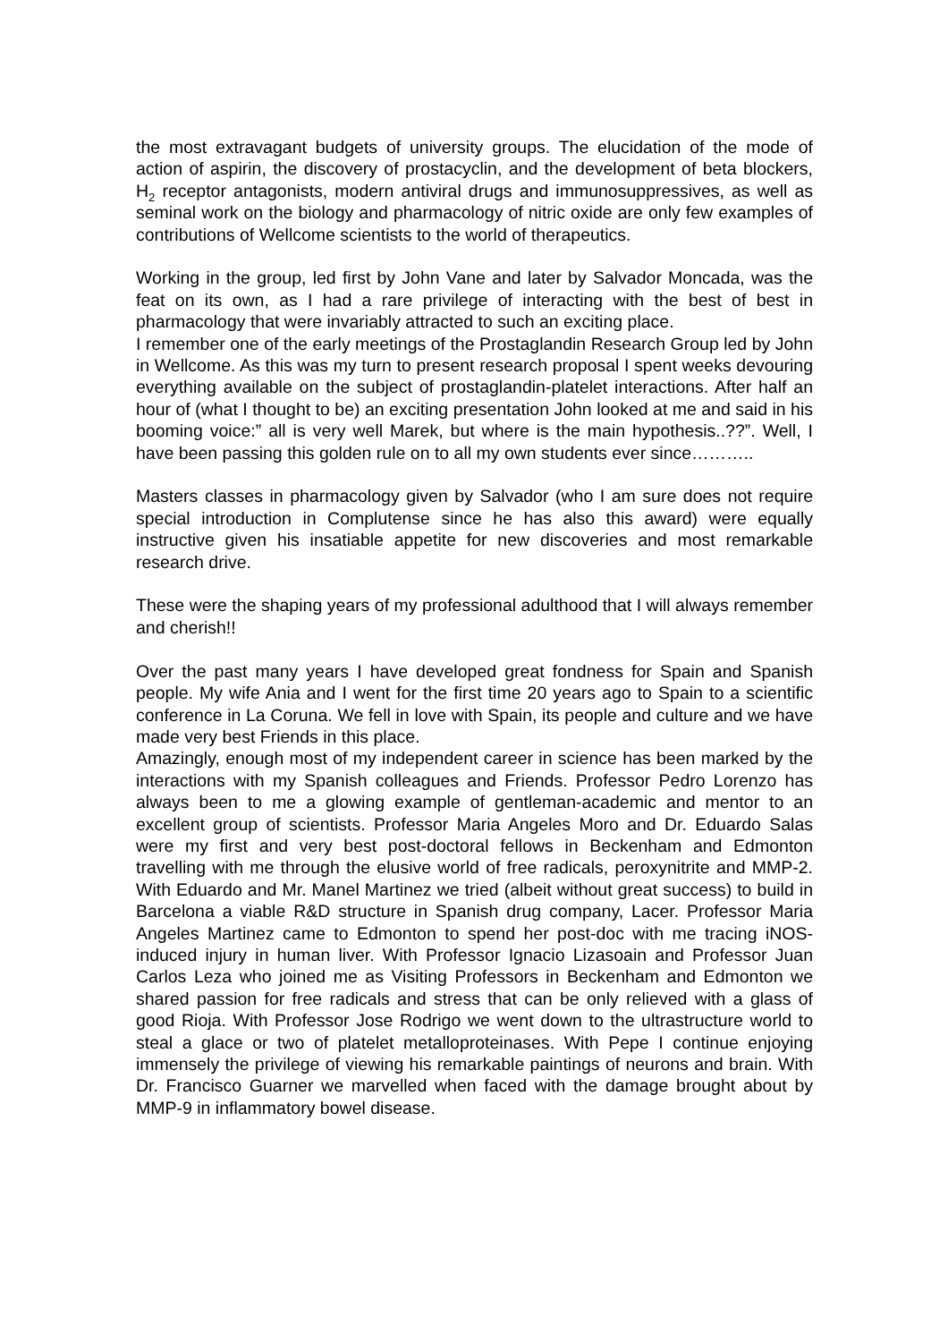the most extravagant budgets of university groups. The elucidation of the mode of action of aspirin, the discovery of prostacyclin, and the development of beta blockers, H<sub>2</sub> receptor antagonists, modern antiviral drugs and immunosuppressives, as well as seminal work on the biology and pharmacology of nitric oxide are only few examples of contributions of Wellcome scientists to the world of therapeutics.
Working in the group, led first by John Vane and later by Salvador Moncada, was the feat on its own, as I had a rare privilege of interacting with the best of best in pharmacology that were invariably attracted to such an exciting place.
I remember one of the early meetings of the Prostaglandin Research Group led by John in Wellcome. As this was my turn to present research proposal I spent weeks devouring everything available on the subject of prostaglandin-platelet interactions. After half an hour of (what I thought to be) an exciting presentation John looked at me and said in his booming voice:” all is very well Marek, but where is the main hypothesis..??”. Well, I have been passing this golden rule on to all my own students ever since………..
Masters classes in pharmacology given by Salvador (who I am sure does not require special introduction in Complutense since he has also this award) were equally instructive given his insatiable appetite for new discoveries and most remarkable research drive.
These were the shaping years of my professional adulthood that I will always remember and cherish!!
Over the past many years I have developed great fondness for Spain and Spanish people. My wife Ania and I went for the first time 20 years ago to Spain to a scientific conference in La Coruna. We fell in love with Spain, its people and culture and we have made very best Friends in this place.
Amazingly, enough most of my independent career in science has been marked by the interactions with my Spanish colleagues and Friends. Professor Pedro Lorenzo has always been to me a glowing example of gentleman-academic and mentor to an excellent group of scientists. Professor Maria Angeles Moro and Dr. Eduardo Salas were my first and very best post-doctoral fellows in Beckenham and Edmonton travelling with me through the elusive world of free radicals, peroxynitrite and MMP-2. With Eduardo and Mr. Manel Martinez we tried (albeit without great success) to build in Barcelona a viable R&D structure in Spanish drug company, Lacer. Professor Maria Angeles Martinez came to Edmonton to spend her post-doc with me tracing iNOS-induced injury in human liver. With Professor Ignacio Lizasoain and Professor Juan Carlos Leza who joined me as Visiting Professors in Beckenham and Edmonton we shared passion for free radicals and stress that can be only relieved with a glass of good Rioja. With Professor Jose Rodrigo we went down to the ultrastructure world to steal a glace or two of platelet metalloproteinases. With Pepe I continue enjoying immensely the privilege of viewing his remarkable paintings of neurons and brain. With Dr. Francisco Guarner we marvelled when faced with the damage brought about by MMP-9 in inflammatory bowel disease.